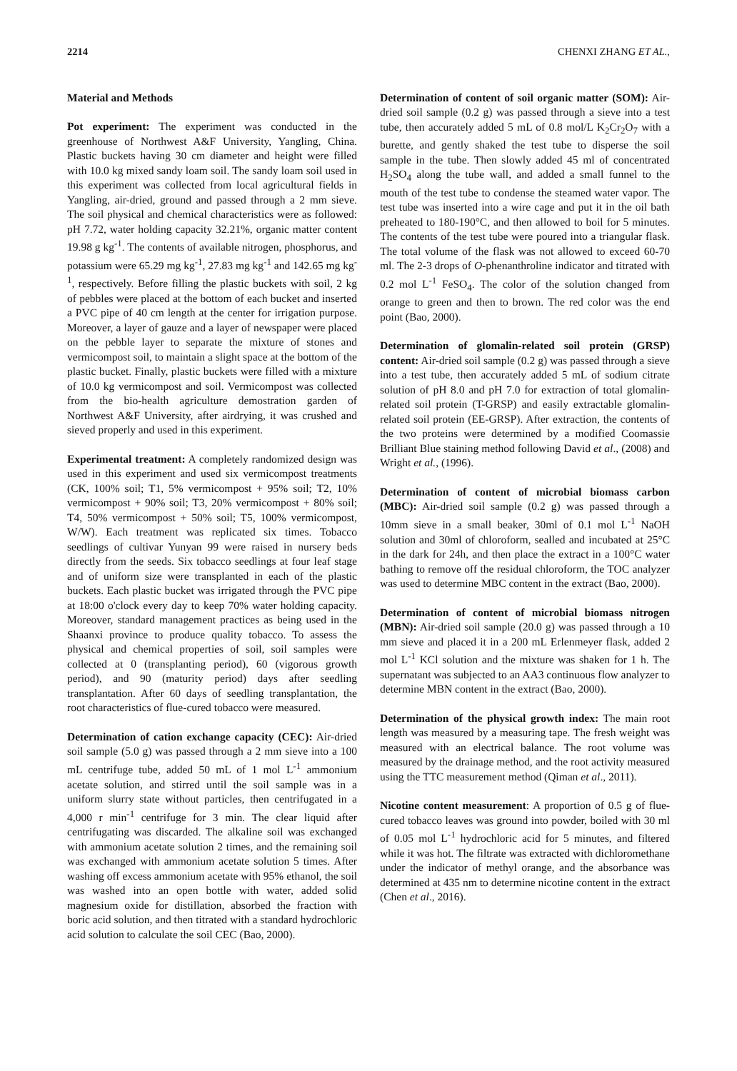2214 CHENXI ZHANG ET AL.,
Material and Methods
Pot experiment: The experiment was conducted in the greenhouse of Northwest A&F University, Yangling, China. Plastic buckets having 30 cm diameter and height were filled with 10.0 kg mixed sandy loam soil. The sandy loam soil used in this experiment was collected from local agricultural fields in Yangling, air-dried, ground and passed through a 2 mm sieve. The soil physical and chemical characteristics were as followed: pH 7.72, water holding capacity 32.21%, organic matter content 19.98 g kg<sup>-1</sup>. The contents of available nitrogen, phosphorus, and potassium were 65.29 mg kg<sup>-1</sup>, 27.83 mg kg<sup>-1</sup> and 142.65 mg kg<sup>-1</sup>, respectively. Before filling the plastic buckets with soil, 2 kg of pebbles were placed at the bottom of each bucket and inserted a PVC pipe of 40 cm length at the center for irrigation purpose. Moreover, a layer of gauze and a layer of newspaper were placed on the pebble layer to separate the mixture of stones and vermicompost soil, to maintain a slight space at the bottom of the plastic bucket. Finally, plastic buckets were filled with a mixture of 10.0 kg vermicompost and soil. Vermicompost was collected from the bio-health agriculture demostration garden of Northwest A&F University, after airdrying, it was crushed and sieved properly and used in this experiment.
Experimental treatment: A completely randomized design was used in this experiment and used six vermicompost treatments (CK, 100% soil; T1, 5% vermicompost + 95% soil; T2, 10% vermicompost + 90% soil; T3, 20% vermicompost + 80% soil; T4, 50% vermicompost + 50% soil; T5, 100% vermicompost, W/W). Each treatment was replicated six times. Tobacco seedlings of cultivar Yunyan 99 were raised in nursery beds directly from the seeds. Six tobacco seedlings at four leaf stage and of uniform size were transplanted in each of the plastic buckets. Each plastic bucket was irrigated through the PVC pipe at 18:00 o'clock every day to keep 70% water holding capacity. Moreover, standard management practices as being used in the Shaanxi province to produce quality tobacco. To assess the physical and chemical properties of soil, soil samples were collected at 0 (transplanting period), 60 (vigorous growth period), and 90 (maturity period) days after seedling transplantation. After 60 days of seedling transplantation, the root characteristics of flue-cured tobacco were measured.
Determination of cation exchange capacity (CEC): Air-dried soil sample (5.0 g) was passed through a 2 mm sieve into a 100 mL centrifuge tube, added 50 mL of 1 mol L<sup>-1</sup> ammonium acetate solution, and stirred until the soil sample was in a uniform slurry state without particles, then centrifugated in a 4,000 r min<sup>-1</sup> centrifuge for 3 min. The clear liquid after centrifugating was discarded. The alkaline soil was exchanged with ammonium acetate solution 2 times, and the remaining soil was exchanged with ammonium acetate solution 5 times. After washing off excess ammonium acetate with 95% ethanol, the soil was washed into an open bottle with water, added solid magnesium oxide for distillation, absorbed the fraction with boric acid solution, and then titrated with a standard hydrochloric acid solution to calculate the soil CEC (Bao, 2000).
Determination of content of soil organic matter (SOM): Air-dried soil sample (0.2 g) was passed through a sieve into a test tube, then accurately added 5 mL of 0.8 mol/L K<sub>2</sub>Cr<sub>2</sub>O<sub>7</sub> with a burette, and gently shaked the test tube to disperse the soil sample in the tube. Then slowly added 45 ml of concentrated H<sub>2</sub>SO<sub>4</sub> along the tube wall, and added a small funnel to the mouth of the test tube to condense the steamed water vapor. The test tube was inserted into a wire cage and put it in the oil bath preheated to 180-190°C, and then allowed to boil for 5 minutes. The contents of the test tube were poured into a triangular flask. The total volume of the flask was not allowed to exceed 60-70 ml. The 2-3 drops of O-phenanthroline indicator and titrated with 0.2 mol L<sup>-1</sup> FeSO<sub>4</sub>. The color of the solution changed from orange to green and then to brown. The red color was the end point (Bao, 2000).
Determination of glomalin-related soil protein (GRSP) content: Air-dried soil sample (0.2 g) was passed through a sieve into a test tube, then accurately added 5 mL of sodium citrate solution of pH 8.0 and pH 7.0 for extraction of total glomalin-related soil protein (T-GRSP) and easily extractable glomalin-related soil protein (EE-GRSP). After extraction, the contents of the two proteins were determined by a modified Coomassie Brilliant Blue staining method following David et al., (2008) and Wright et al., (1996).
Determination of content of microbial biomass carbon (MBC): Air-dried soil sample (0.2 g) was passed through a 10mm sieve in a small beaker, 30ml of 0.1 mol L<sup>-1</sup> NaOH solution and 30ml of chloroform, sealled and incubated at 25°C in the dark for 24h, and then place the extract in a 100°C water bathing to remove off the residual chloroform, the TOC analyzer was used to determine MBC content in the extract (Bao, 2000).
Determination of content of microbial biomass nitrogen (MBN): Air-dried soil sample (20.0 g) was passed through a 10 mm sieve and placed it in a 200 mL Erlenmeyer flask, added 2 mol L<sup>-1</sup> KCl solution and the mixture was shaken for 1 h. The supernatant was subjected to an AA3 continuous flow analyzer to determine MBN content in the extract (Bao, 2000).
Determination of the physical growth index: The main root length was measured by a measuring tape. The fresh weight was measured with an electrical balance. The root volume was measured by the drainage method, and the root activity measured using the TTC measurement method (Qiman et al., 2011).
Nicotine content measurement: A proportion of 0.5 g of flue-cured tobacco leaves was ground into powder, boiled with 30 ml of 0.05 mol L<sup>-1</sup> hydrochloric acid for 5 minutes, and filtered while it was hot. The filtrate was extracted with dichloromethane under the indicator of methyl orange, and the absorbance was determined at 435 nm to determine nicotine content in the extract (Chen et al., 2016).